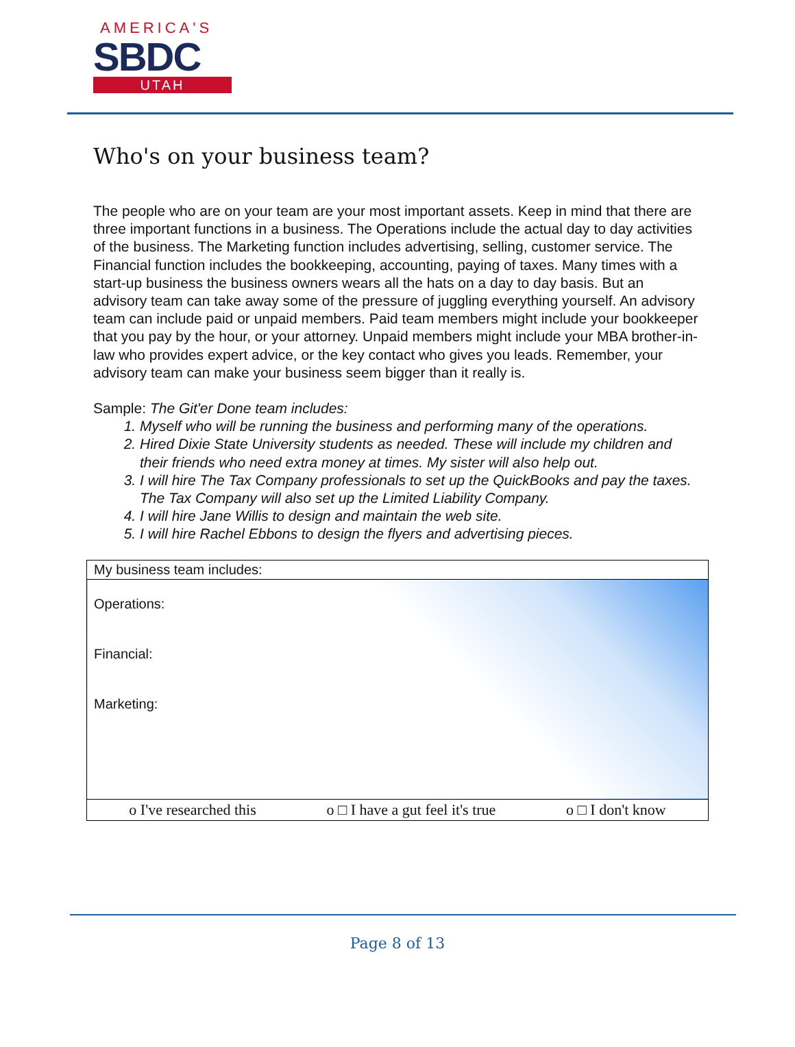AMERICA'S
SBDC
UTAH
Who's on your business team?
The people who are on your team are your most important assets. Keep in mind that there are three important functions in a business. The Operations include the actual day to day activities of the business. The Marketing function includes advertising, selling, customer service. The Financial function includes the bookkeeping, accounting, paying of taxes. Many times with a start-up business the business owners wears all the hats on a day to day basis. But an advisory team can take away some of the pressure of juggling everything yourself. An advisory team can include paid or unpaid members. Paid team members might include your bookkeeper that you pay by the hour, or your attorney. Unpaid members might include your MBA brother-in-law who provides expert advice, or the key contact who gives you leads. Remember, your advisory team can make your business seem bigger than it really is.
Sample: The Git'er Done team includes:
1. Myself who will be running the business and performing many of the operations.
2. Hired Dixie State University students as needed. These will include my children and their friends who need extra money at times. My sister will also help out.
3. I will hire The Tax Company professionals to set up the QuickBooks and pay the taxes. The Tax Company will also set up the Limited Liability Company.
4. I will hire Jane Willis to design and maintain the web site.
5. I will hire Rachel Ebbons to design the flyers and advertising pieces.
| My business team includes: |
| Operations: Financial: Marketing: |
| o I've researched this o □ I have a gut feel it's true o □ I don't know |
Page 8 of 13